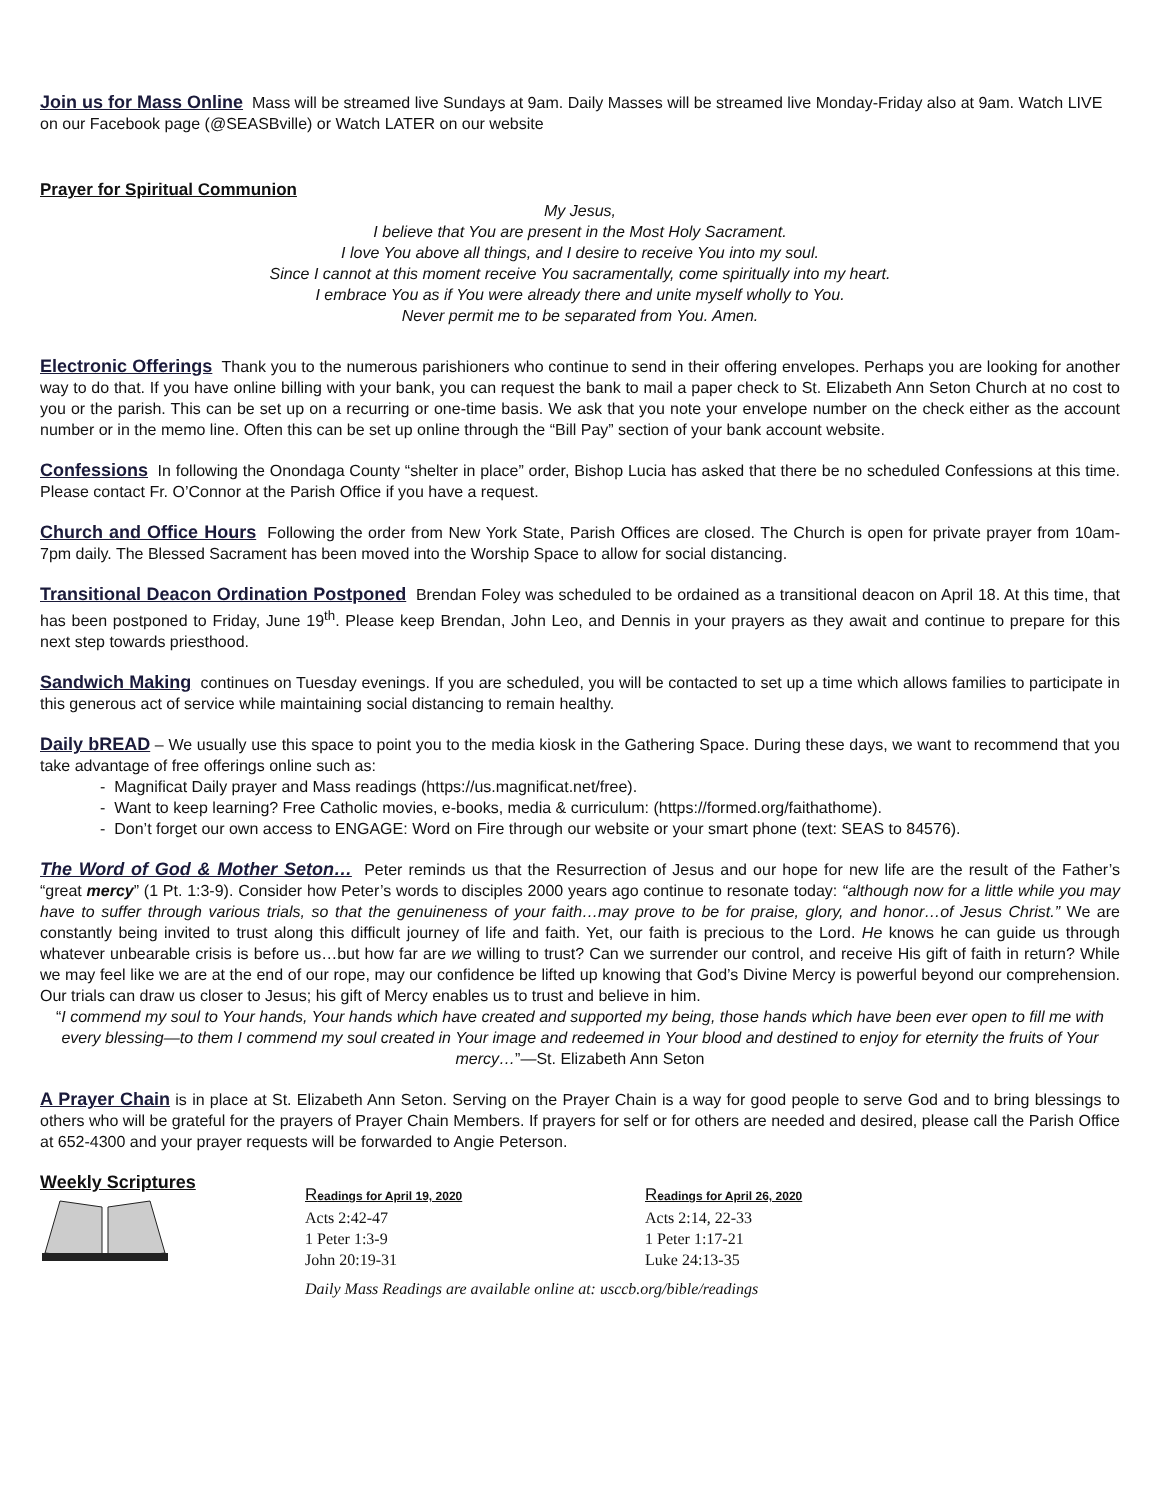Join us for Mass Online Mass will be streamed live Sundays at 9am. Daily Masses will be streamed live Monday-Friday also at 9am. Watch LIVE on our Facebook page (@SEASBville) or Watch LATER on our website
Prayer for Spiritual Communion
My Jesus,
I believe that You are present in the Most Holy Sacrament.
I love You above all things, and I desire to receive You into my soul.
Since I cannot at this moment receive You sacramentally, come spiritually into my heart.
I embrace You as if You were already there and unite myself wholly to You.
Never permit me to be separated from You. Amen.
Electronic Offerings Thank you to the numerous parishioners who continue to send in their offering envelopes. Perhaps you are looking for another way to do that. If you have online billing with your bank, you can request the bank to mail a paper check to St. Elizabeth Ann Seton Church at no cost to you or the parish. This can be set up on a recurring or one-time basis. We ask that you note your envelope number on the check either as the account number or in the memo line. Often this can be set up online through the “Bill Pay” section of your bank account website.
Confessions In following the Onondaga County “shelter in place” order, Bishop Lucia has asked that there be no scheduled Confessions at this time. Please contact Fr. O’Connor at the Parish Office if you have a request.
Church and Office Hours Following the order from New York State, Parish Offices are closed. The Church is open for private prayer from 10am-7pm daily. The Blessed Sacrament has been moved into the Worship Space to allow for social distancing.
Transitional Deacon Ordination Postponed Brendan Foley was scheduled to be ordained as a transitional deacon on April 18. At this time, that has been postponed to Friday, June 19<sup>th</sup>. Please keep Brendan, John Leo, and Dennis in your prayers as they await and continue to prepare for this next step towards priesthood.
Sandwich Making continues on Tuesday evenings. If you are scheduled, you will be contacted to set up a time which allows families to participate in this generous act of service while maintaining social distancing to remain healthy.
Daily bREAD – We usually use this space to point you to the media kiosk in the Gathering Space. During these days, we want to recommend that you take advantage of free offerings online such as:
- Magnificat Daily prayer and Mass readings (https://us.magnificat.net/free).
- Want to keep learning? Free Catholic movies, e-books, media & curriculum: (https://formed.org/faithathome).
- Don’t forget our own access to ENGAGE: Word on Fire through our website or your smart phone (text: SEAS to 84576).
The Word of God & Mother Seton… Peter reminds us that the Resurrection of Jesus and our hope for new life are the result of the Father’s “great mercy” (1 Pt. 1:3-9). Consider how Peter’s words to disciples 2000 years ago continue to resonate today: “although now for a little while you may have to suffer through various trials, so that the genuineness of your faith…may prove to be for praise, glory, and honor…of Jesus Christ.” We are constantly being invited to trust along this difficult journey of life and faith. Yet, our faith is precious to the Lord. He knows he can guide us through whatever unbearable crisis is before us…but how far are we willing to trust? Can we surrender our control, and receive His gift of faith in return? While we may feel like we are at the end of our rope, may our confidence be lifted up knowing that God’s Divine Mercy is powerful beyond our comprehension. Our trials can draw us closer to Jesus; his gift of Mercy enables us to trust and believe in him.
“I commend my soul to Your hands, Your hands which have created and supported my being, those hands which have been ever open to fill me with every blessing—to them I commend my soul created in Your image and redeemed in Your blood and destined to enjoy for eternity the fruits of Your mercy…”—St. Elizabeth Ann Seton
A Prayer Chain is in place at St. Elizabeth Ann Seton. Serving on the Prayer Chain is a way for good people to serve God and to bring blessings to others who will be grateful for the prayers of Prayer Chain Members. If prayers for self or for others are needed and desired, please call the Parish Office at 652-4300 and your prayer requests will be forwarded to Angie Peterson.
Weekly Scriptures
Readings for April 19, 2020
Acts 2:42-47
1 Peter 1:3-9
John 20:19-31
Readings for April 26, 2020
Acts 2:14, 22-33
1 Peter 1:17-21
Luke 24:13-35
Daily Mass Readings are available online at: usccb.org/bible/readings